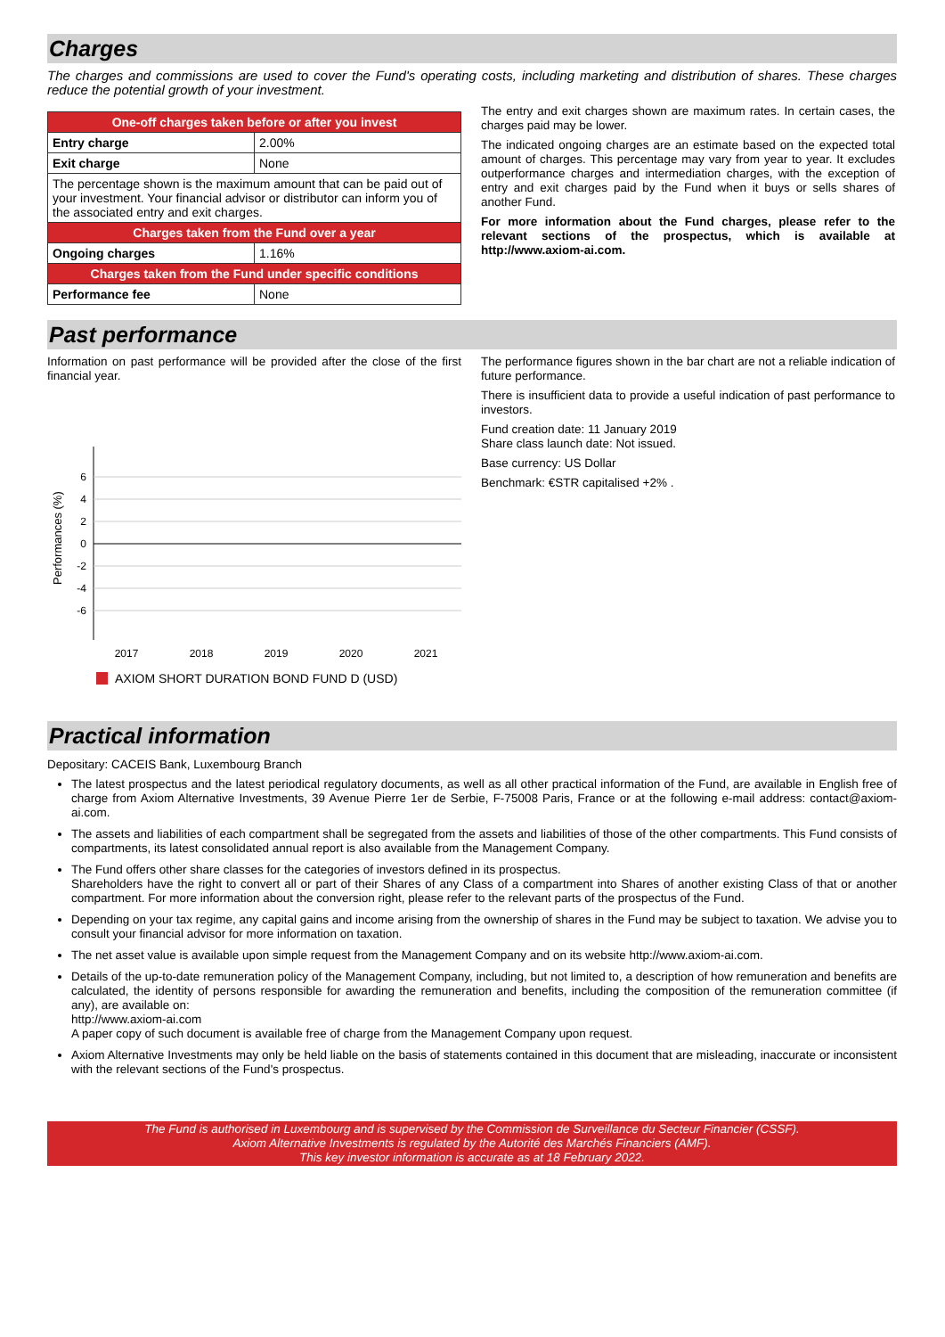Charges
The charges and commissions are used to cover the Fund's operating costs, including marketing and distribution of shares. These charges reduce the potential growth of your investment.
| One-off charges taken before or after you invest | |
| --- | --- |
| Entry charge | 2.00% |
| Exit charge | None |
| The percentage shown is the maximum amount that can be paid out of your investment. Your financial advisor or distributor can inform you of the associated entry and exit charges. | |
| Charges taken from the Fund over a year | |
| Ongoing charges | 1.16% |
| Charges taken from the Fund under specific conditions | |
| Performance fee | None |
The entry and exit charges shown are maximum rates. In certain cases, the charges paid may be lower.
The indicated ongoing charges are an estimate based on the expected total amount of charges. This percentage may vary from year to year. It excludes outperformance charges and intermediation charges, with the exception of entry and exit charges paid by the Fund when it buys or sells shares of another Fund.
For more information about the Fund charges, please refer to the relevant sections of the prospectus, which is available at http://www.axiom-ai.com.
Past performance
Information on past performance will be provided after the close of the first financial year.
Performances (%)
6
4
2
0
-2
-4
-6
2017
2018
2019
2020
2021
AXIOM SHORT DURATION BOND FUND D (USD)
The performance figures shown in the bar chart are not a reliable indication of future performance.
There is insufficient data to provide a useful indication of past performance to investors.
Fund creation date: 11 January 2019
Share class launch date: Not issued.
Base currency: US Dollar
Benchmark: €STR capitalised +2% .
Practical information
Depositary: CACEIS Bank, Luxembourg Branch
The latest prospectus and the latest periodical regulatory documents, as well as all other practical information of the Fund, are available in English free of charge from Axiom Alternative Investments, 39 Avenue Pierre 1er de Serbie, F-75008 Paris, France or at the following e-mail address: contact@axiom-ai.com.
The assets and liabilities of each compartment shall be segregated from the assets and liabilities of those of the other compartments. This Fund consists of compartments, its latest consolidated annual report is also available from the Management Company.
The Fund offers other share classes for the categories of investors defined in its prospectus.
Shareholders have the right to convert all or part of their Shares of any Class of a compartment into Shares of another existing Class of that or another compartment. For more information about the conversion right, please refer to the relevant parts of the prospectus of the Fund.
Depending on your tax regime, any capital gains and income arising from the ownership of shares in the Fund may be subject to taxation. We advise you to consult your financial advisor for more information on taxation.
The net asset value is available upon simple request from the Management Company and on its website http://www.axiom-ai.com.
Details of the up-to-date remuneration policy of the Management Company, including, but not limited to, a description of how remuneration and benefits are calculated, the identity of persons responsible for awarding the remuneration and benefits, including the composition of the remuneration committee (if any), are available on:
http://www.axiom-ai.com
A paper copy of such document is available free of charge from the Management Company upon request.
Axiom Alternative Investments may only be held liable on the basis of statements contained in this document that are misleading, inaccurate or inconsistent with the relevant sections of the Fund's prospectus.
The Fund is authorised in Luxembourg and is supervised by the Commission de Surveillance du Secteur Financier (CSSF).
Axiom Alternative Investments is regulated by the Autorité des Marchés Financiers (AMF).
This key investor information is accurate as at 18 February 2022.